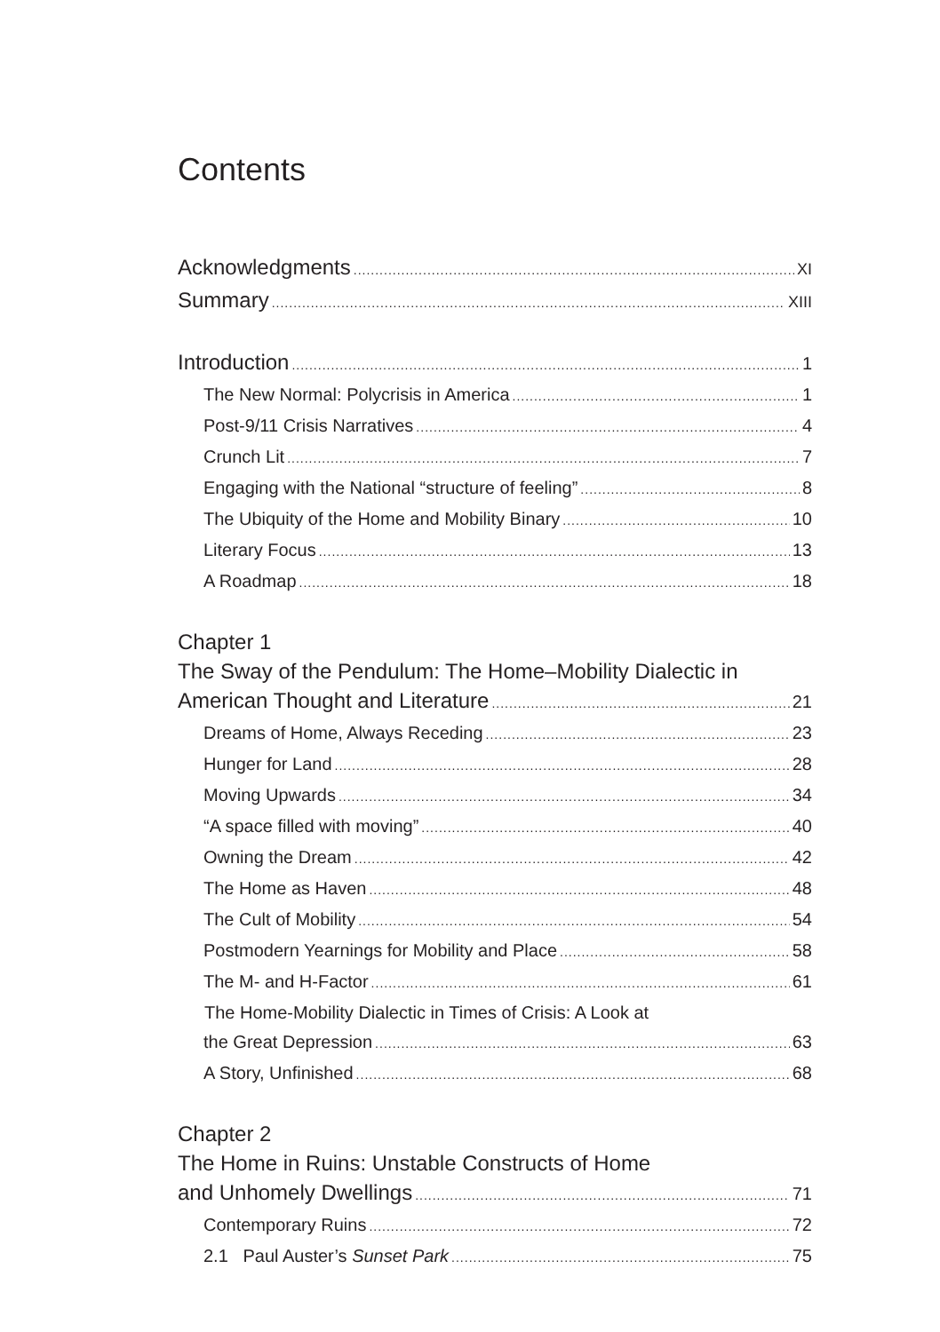Contents
Acknowledgments XI
Summary XIII
Introduction 1
The New Normal: Polycrisis in America 1
Post-9/11 Crisis Narratives 4
Crunch Lit 7
Engaging with the National “structure of feeling” 8
The Ubiquity of the Home and Mobility Binary 10
Literary Focus 13
A Roadmap 18
Chapter 1
The Sway of the Pendulum: The Home–Mobility Dialectic in
American Thought and Literature 21
Dreams of Home, Always Receding 23
Hunger for Land 28
Moving Upwards 34
“A space filled with moving” 40
Owning the Dream 42
The Home as Haven 48
The Cult of Mobility 54
Postmodern Yearnings for Mobility and Place 58
The M- and H-Factor 61
The Home-Mobility Dialectic in Times of Crisis: A Look at
the Great Depression 63
A Story, Unfinished 68
Chapter 2
The Home in Ruins: Unstable Constructs of Home
and Unhomely Dwellings 71
Contemporary Ruins 72
2.1 Paul Auster’s Sunset Park 75